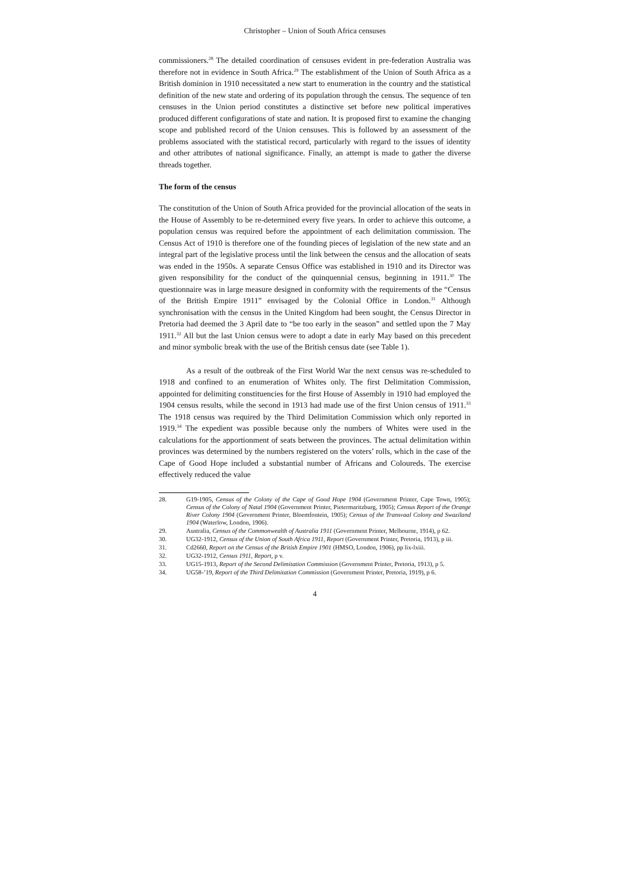Christopher – Union of South Africa censuses
commissioners.<sup>28</sup> The detailed coordination of censuses evident in pre-federation Australia was therefore not in evidence in South Africa.<sup>29</sup> The establishment of the Union of South Africa as a British dominion in 1910 necessitated a new start to enumeration in the country and the statistical definition of the new state and ordering of its population through the census. The sequence of ten censuses in the Union period constitutes a distinctive set before new political imperatives produced different configurations of state and nation. It is proposed first to examine the changing scope and published record of the Union censuses. This is followed by an assessment of the problems associated with the statistical record, particularly with regard to the issues of identity and other attributes of national significance. Finally, an attempt is made to gather the diverse threads together.
The form of the census
The constitution of the Union of South Africa provided for the provincial allocation of the seats in the House of Assembly to be re-determined every five years. In order to achieve this outcome, a population census was required before the appointment of each delimitation commission. The Census Act of 1910 is therefore one of the founding pieces of legislation of the new state and an integral part of the legislative process until the link between the census and the allocation of seats was ended in the 1950s. A separate Census Office was established in 1910 and its Director was given responsibility for the conduct of the quinquennial census, beginning in 1911.<sup>30</sup> The questionnaire was in large measure designed in conformity with the requirements of the “Census of the British Empire 1911” envisaged by the Colonial Office in London.<sup>31</sup> Although synchronisation with the census in the United Kingdom had been sought, the Census Director in Pretoria had deemed the 3 April date to “be too early in the season” and settled upon the 7 May 1911.<sup>32</sup> All but the last Union census were to adopt a date in early May based on this precedent and minor symbolic break with the use of the British census date (see Table 1).
As a result of the outbreak of the First World War the next census was re-scheduled to 1918 and confined to an enumeration of Whites only. The first Delimitation Commission, appointed for delimiting constituencies for the first House of Assembly in 1910 had employed the 1904 census results, while the second in 1913 had made use of the first Union census of 1911.<sup>33</sup> The 1918 census was required by the Third Delimitation Commission which only reported in 1919.<sup>34</sup> The expedient was possible because only the numbers of Whites were used in the calculations for the apportionment of seats between the provinces. The actual delimitation within provinces was determined by the numbers registered on the voters’ rolls, which in the case of the Cape of Good Hope included a substantial number of Africans and Coloureds. The exercise effectively reduced the value
28. G19-1905, Census of the Colony of the Cape of Good Hope 1904 (Government Printer, Cape Town, 1905); Census of the Colony of Natal 1904 (Government Printer, Pietermaritzburg, 1905); Census Report of the Orange River Colony 1904 (Government Printer, Bloemfontein, 1905); Census of the Transvaal Colony and Swaziland 1904 (Waterlow, London, 1906).
29. Australia, Census of the Commonwealth of Australia 1911 (Government Printer, Melbourne, 1914), p 62.
30. UG32-1912, Census of the Union of South Africa 1911, Report (Government Printer, Pretoria, 1913), p iii.
31. Cd2660, Report on the Census of the British Empire 1901 (HMSO, London, 1906), pp lix-lxiii.
32. UG32-1912, Census 1911, Report, p v.
33. UG15-1913, Report of the Second Delimitation Commission (Government Printer, Pretoria, 1913), p 5.
34. UG58-’19, Report of the Third Delimitation Commission (Government Printer, Pretoria, 1919), p 6.
4